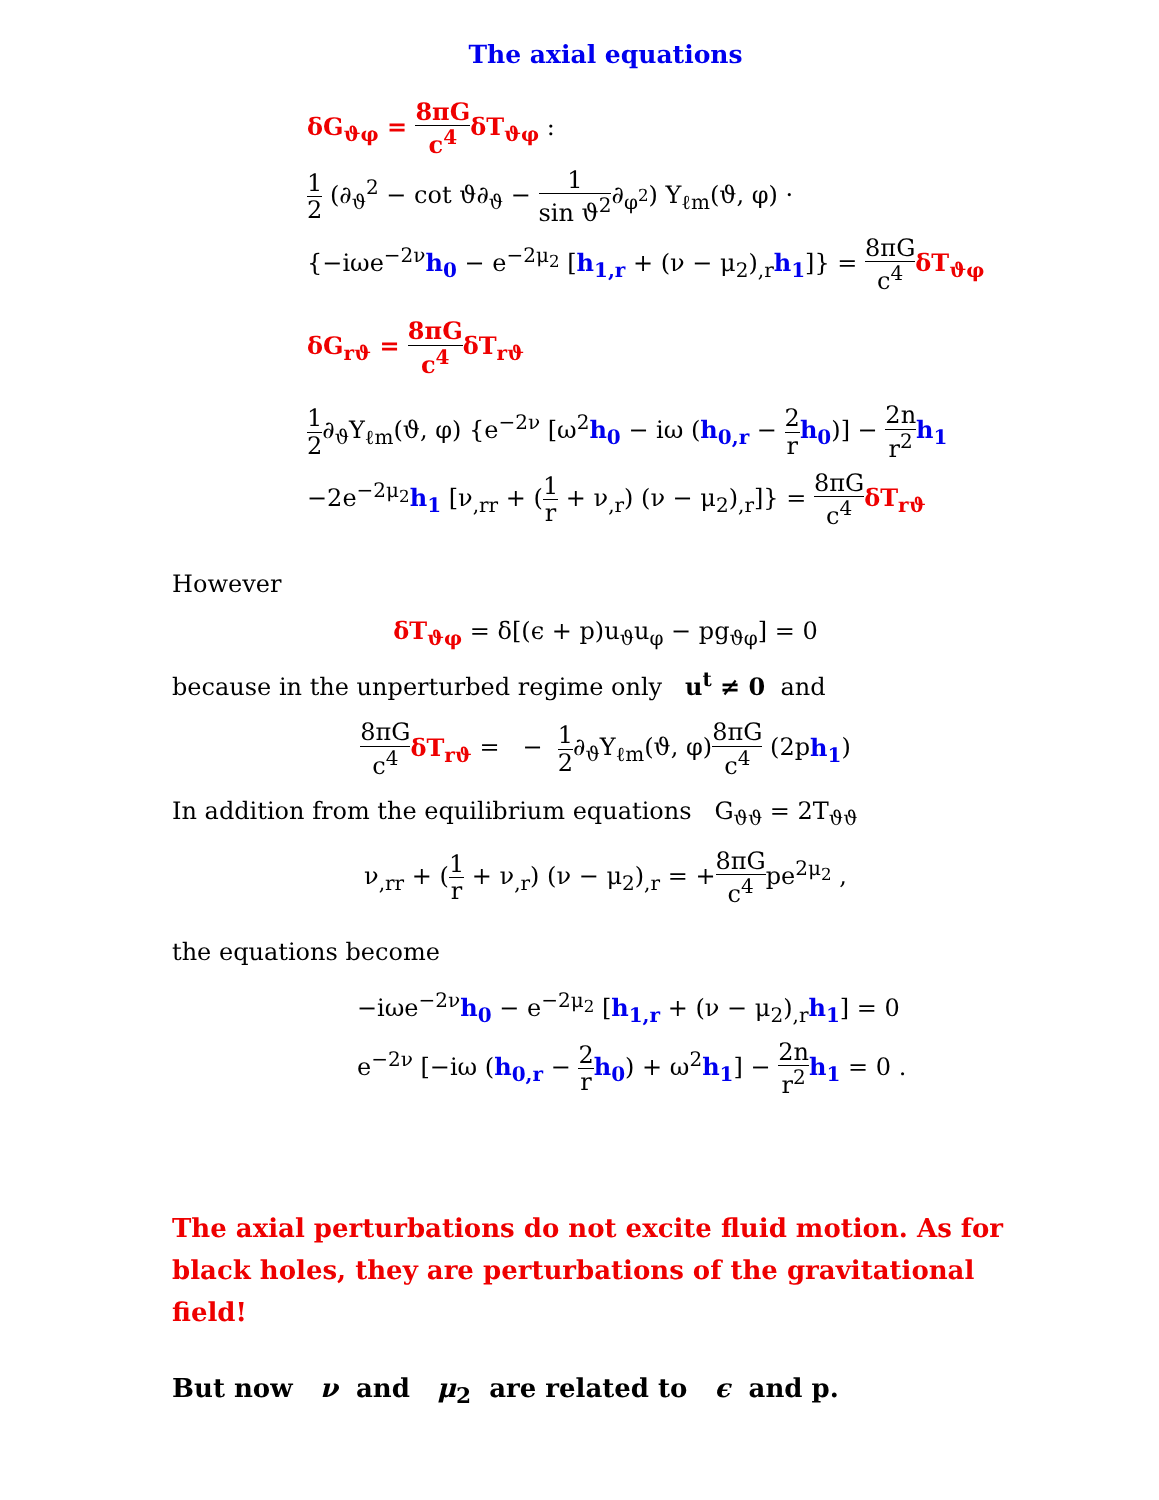The axial equations
δG<sub>ϑφ</sub> = 8πG c<sup>4</sup>δT<sub>ϑφ</sub> :
1 2 (∂<sub>ϑ</sub><sup>2</sup> − cot ϑ∂<sub>ϑ</sub> − 1 sin ϑ<sup>2</sup>∂<sub>φ<sup>2</sup></sub>) Y<sub>ℓm</sub>(ϑ, φ) ·
{−iωe<sup>−2ν</sup>h<sub>0</sub> − e<sup>−2μ<sub>2</sub></sup> [h<sub>1,r</sub> + (ν − μ<sub>2</sub>)<sub>,r</sub>h<sub>1</sub>]} = 8πG c<sup>4</sup> δT<sub>ϑφ</sub>
δG<sub>rϑ</sub> = 8πG c<sup>4</sup>δT<sub>rϑ</sub>
1 2∂<sub>ϑ</sub>Y<sub>ℓm</sub>(ϑ, φ) {e<sup>−2ν</sup> [ω<sup>2</sup>h<sub>0</sub> − iω (h<sub>0,r</sub> − 2 r h<sub>0</sub>)] − 2n r<sup>2</sup> h<sub>1</sub>
−2e<sup>−2μ<sub>2</sub></sup>h<sub>1</sub> [ν<sub>,rr</sub> + (1 r + ν<sub>,r</sub>) (ν − μ<sub>2</sub>)<sub>,r</sub>]} = 8πG c<sup>4</sup> δT<sub>rϑ</sub>
However
δT<sub>ϑφ</sub> = δ[(ϵ + p)u<sub>ϑ</sub>u<sub>φ</sub> − pg<sub>ϑφ</sub>] = 0
because in the unperturbed regime only u<sup>t</sup> ≠ 0 and
8πG c<sup>4</sup> δT<sub>rϑ</sub> = − 1 2∂<sub>ϑ</sub>Y<sub>ℓm</sub>(ϑ, φ)8πG c<sup>4</sup> (2ph<sub>1</sub>)
In addition from the equilibrium equations G<sub>ϑϑ</sub> = 2T<sub>ϑϑ</sub>
ν<sub>,rr</sub> + (1 r + ν<sub>,r</sub>) (ν − μ<sub>2</sub>)<sub>,r</sub> = +8πG c<sup>4</sup>pe<sup>2μ<sub>2</sub></sup> ,
the equations become
−iωe<sup>−2ν</sup>h<sub>0</sub> − e<sup>−2μ<sub>2</sub></sup> [h<sub>1,r</sub> + (ν − μ<sub>2</sub>)<sub>,r</sub>h<sub>1</sub>] = 0
e<sup>−2ν</sup> [−iω (h<sub>0,r</sub> − 2 r h<sub>0</sub>) + ω<sup>2</sup>h<sub>1</sub>] − 2n r<sup>2</sup> h<sub>1</sub> = 0 .
The axial perturbations do not excite fluid motion. As for black holes, they are perturbations of the gravitational field!
But now ν and μ<sub>2</sub> are related to ϵ and p.